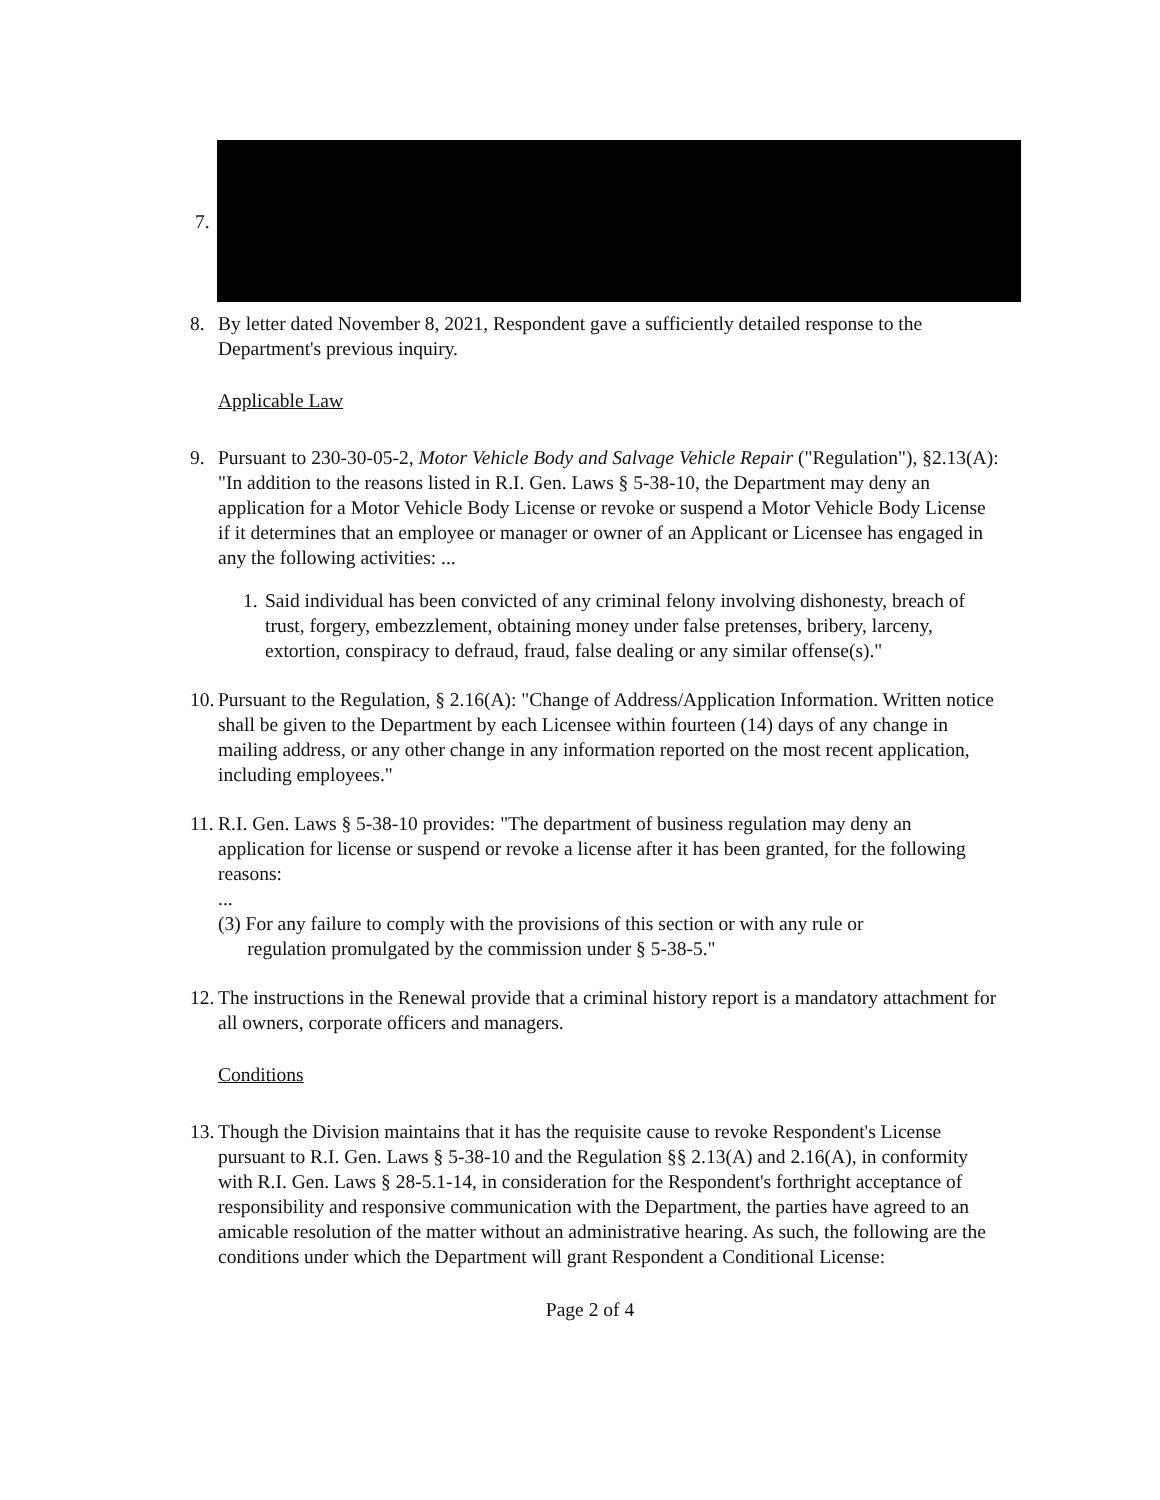7.
8. By letter dated November 8, 2021, Respondent gave a sufficiently detailed response to the Department's previous inquiry.
Applicable Law
9. Pursuant to 230-30-05-2, Motor Vehicle Body and Salvage Vehicle Repair ("Regulation"), §2.13(A): "In addition to the reasons listed in R.I. Gen. Laws § 5-38-10, the Department may deny an application for a Motor Vehicle Body License or revoke or suspend a Motor Vehicle Body License if it determines that an employee or manager or owner of an Applicant or Licensee has engaged in any the following activities: ...
1.
Said individual has been convicted of any criminal felony involving dishonesty, breach of trust, forgery, embezzlement, obtaining money under false pretenses, bribery, larceny, extortion, conspiracy to defraud, fraud, false dealing or any similar offense(s)."
10.
Pursuant to the Regulation, § 2.16(A): "Change of Address/Application Information. Written notice shall be given to the Department by each Licensee within fourteen (14) days of any change in mailing address, or any other change in any information reported on the most recent application, including employees."
11.
R.I. Gen. Laws § 5-38-10 provides: "The department of business regulation may deny an application for license or suspend or revoke a license after it has been granted, for the following reasons:
...
(3) For any failure to comply with the provisions of this section or with any rule or
regulation promulgated by the commission under § 5-38-5."
12.
The instructions in the Renewal provide that a criminal history report is a mandatory attachment for all owners, corporate officers and managers.
Conditions
13.
Though the Division maintains that it has the requisite cause to revoke Respondent's License pursuant to R.I. Gen. Laws § 5-38-10 and the Regulation §§ 2.13(A) and 2.16(A), in conformity with R.I. Gen. Laws § 28-5.1-14, in consideration for the Respondent's forthright acceptance of responsibility and responsive communication with the Department, the parties have agreed to an amicable resolution of the matter without an administrative hearing. As such, the following are the conditions under which the Department will grant Respondent a Conditional License:
Page 2 of 4